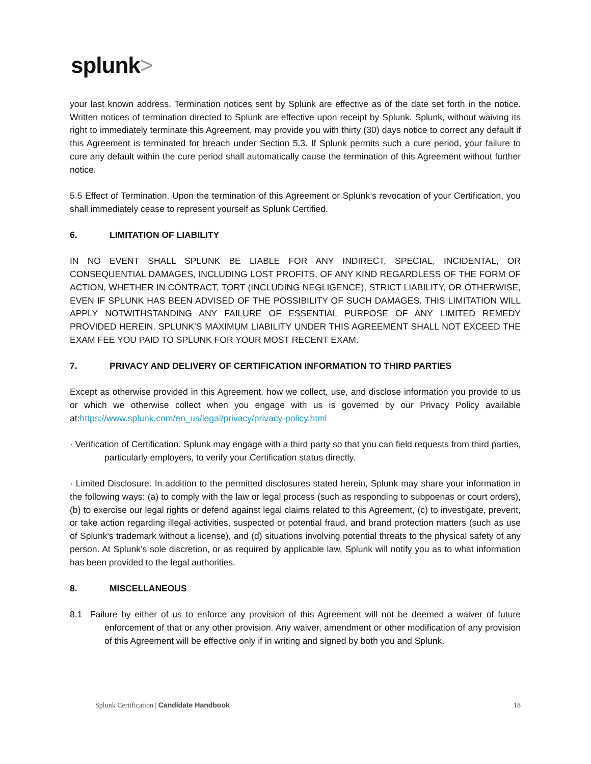splunk>
your last known address. Termination notices sent by Splunk are effective as of the date set forth in the notice. Written notices of termination directed to Splunk are effective upon receipt by Splunk. Splunk, without waiving its right to immediately terminate this Agreement, may provide you with thirty (30) days notice to correct any default if this Agreement is terminated for breach under Section 5.3. If Splunk permits such a cure period, your failure to cure any default within the cure period shall automatically cause the termination of this Agreement without further notice.
5.5 Effect of Termination. Upon the termination of this Agreement or Splunk’s revocation of your Certification, you shall immediately cease to represent yourself as Splunk Certified.
6. LIMITATION OF LIABILITY
IN NO EVENT SHALL SPLUNK BE LIABLE FOR ANY INDIRECT, SPECIAL, INCIDENTAL, OR CONSEQUENTIAL DAMAGES, INCLUDING LOST PROFITS, OF ANY KIND REGARDLESS OF THE FORM OF ACTION, WHETHER IN CONTRACT, TORT (INCLUDING NEGLIGENCE), STRICT LIABILITY, OR OTHERWISE, EVEN IF SPLUNK HAS BEEN ADVISED OF THE POSSIBILITY OF SUCH DAMAGES. THIS LIMITATION WILL APPLY NOTWITHSTANDING ANY FAILURE OF ESSENTIAL PURPOSE OF ANY LIMITED REMEDY PROVIDED HEREIN. SPLUNK’S MAXIMUM LIABILITY UNDER THIS AGREEMENT SHALL NOT EXCEED THE EXAM FEE YOU PAID TO SPLUNK FOR YOUR MOST RECENT EXAM.
7. PRIVACY AND DELIVERY OF CERTIFICATION INFORMATION TO THIRD PARTIES
Except as otherwise provided in this Agreement, how we collect, use, and disclose information you provide to us or which we otherwise collect when you engage with us is governed by our Privacy Policy available at:https://www.splunk.com/en_us/legal/privacy/privacy-policy.html
· Verification of Certification. Splunk may engage with a third party so that you can field requests from third parties, particularly employers, to verify your Certification status directly.
· Limited Disclosure. In addition to the permitted disclosures stated herein, Splunk may share your information in the following ways: (a) to comply with the law or legal process (such as responding to subpoenas or court orders), (b) to exercise our legal rights or defend against legal claims related to this Agreement, (c) to investigate, prevent, or take action regarding illegal activities, suspected or potential fraud, and brand protection matters (such as use of Splunk's trademark without a license), and (d) situations involving potential threats to the physical safety of any person. At Splunk’s sole discretion, or as required by applicable law, Splunk will notify you as to what information has been provided to the legal authorities.
8. MISCELLANEOUS
8.1 Failure by either of us to enforce any provision of this Agreement will not be deemed a waiver of future enforcement of that or any other provision. Any waiver, amendment or other modification of any provision of this Agreement will be effective only if in writing and signed by both you and Splunk.
Splunk Certification | Candidate Handbook 18